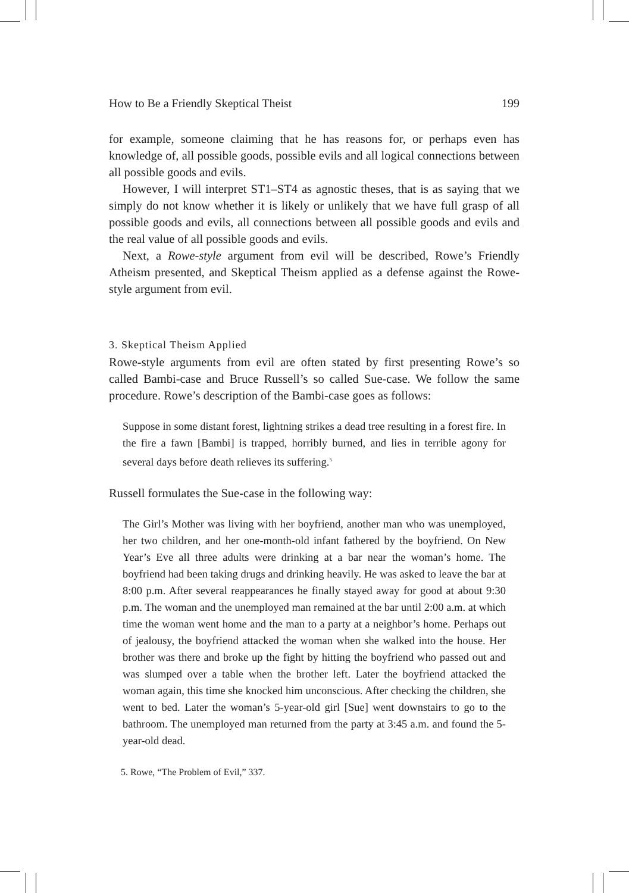How to Be a Friendly Skeptical Theist 199
for example, someone claiming that he has reasons for, or perhaps even has knowledge of, all possible goods, possible evils and all logical connections between all possible goods and evils.
However, I will interpret ST1–ST4 as agnostic theses, that is as saying that we simply do not know whether it is likely or unlikely that we have full grasp of all possible goods and evils, all connections between all possible goods and evils and the real value of all possible goods and evils.
Next, a Rowe-style argument from evil will be described, Rowe’s Friendly Atheism presented, and Skeptical Theism applied as a defense against the Rowe-style argument from evil.
3. Skeptical Theism Applied
Rowe-style arguments from evil are often stated by first presenting Rowe’s so called Bambi-case and Bruce Russell’s so called Sue-case. We follow the same procedure. Rowe’s description of the Bambi-case goes as follows:
Suppose in some distant forest, lightning strikes a dead tree resulting in a forest fire. In the fire a fawn [Bambi] is trapped, horribly burned, and lies in terrible agony for several days before death relieves its suffering.<sup>5</sup>
Russell formulates the Sue-case in the following way:
The Girl’s Mother was living with her boyfriend, another man who was unemployed, her two children, and her one-month-old infant fathered by the boyfriend. On New Year’s Eve all three adults were drinking at a bar near the woman’s home. The boyfriend had been taking drugs and drinking heavily. He was asked to leave the bar at 8:00 p.m. After several reappearances he finally stayed away for good at about 9:30 p.m. The woman and the unemployed man remained at the bar until 2:00 a.m. at which time the woman went home and the man to a party at a neighbor’s home. Perhaps out of jealousy, the boyfriend attacked the woman when she walked into the house. Her brother was there and broke up the fight by hitting the boyfriend who passed out and was slumped over a table when the brother left. Later the boyfriend attacked the woman again, this time she knocked him unconscious. After checking the children, she went to bed. Later the woman’s 5-year-old girl [Sue] went downstairs to go to the bathroom. The unemployed man returned from the party at 3:45 a.m. and found the 5-year-old dead.
5. Rowe, “The Problem of Evil,” 337.